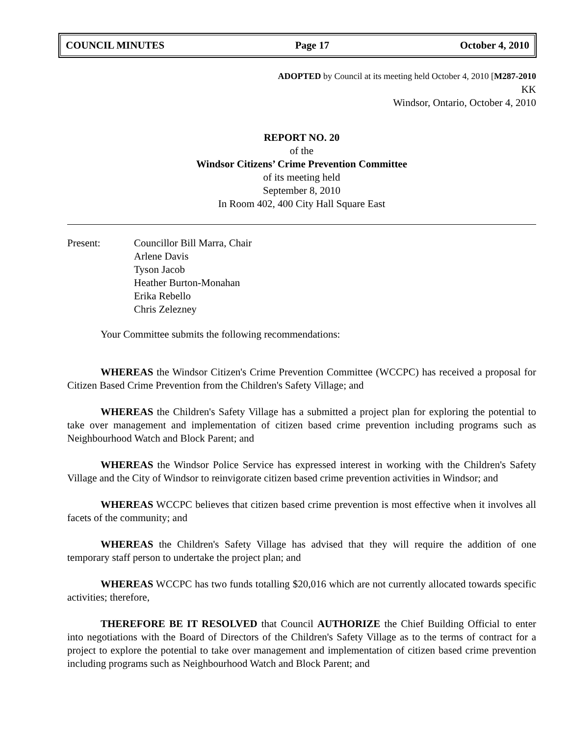COUNCIL MINUTES Page 17 October 4, 2010
ADOPTED by Council at its meeting held October 4, 2010 [M287-2010
KK
Windsor, Ontario, October 4, 2010
REPORT NO. 20
of the
Windsor Citizens’ Crime Prevention Committee
of its meeting held
September 8, 2010
In Room 402, 400 City Hall Square East
Present: Councillor Bill Marra, Chair
Arlene Davis
Tyson Jacob
Heather Burton-Monahan
Erika Rebello
Chris Zelezney
Your Committee submits the following recommendations:
WHEREAS the Windsor Citizen's Crime Prevention Committee (WCCPC) has received a proposal for Citizen Based Crime Prevention from the Children's Safety Village; and
WHEREAS the Children's Safety Village has a submitted a project plan for exploring the potential to take over management and implementation of citizen based crime prevention including programs such as Neighbourhood Watch and Block Parent; and
WHEREAS the Windsor Police Service has expressed interest in working with the Children's Safety Village and the City of Windsor to reinvigorate citizen based crime prevention activities in Windsor; and
WHEREAS WCCPC believes that citizen based crime prevention is most effective when it involves all facets of the community; and
WHEREAS the Children's Safety Village has advised that they will require the addition of one temporary staff person to undertake the project plan; and
WHEREAS WCCPC has two funds totalling $20,016 which are not currently allocated towards specific activities; therefore,
THEREFORE BE IT RESOLVED that Council AUTHORIZE the Chief Building Official to enter into negotiations with the Board of Directors of the Children's Safety Village as to the terms of contract for a project to explore the potential to take over management and implementation of citizen based crime prevention including programs such as Neighbourhood Watch and Block Parent; and